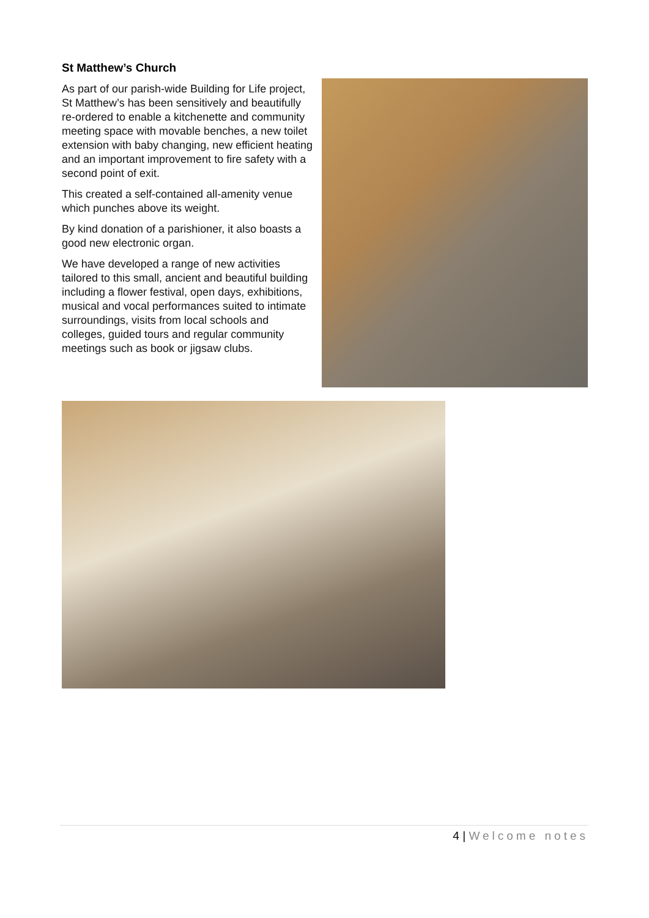St Matthew’s Church
As part of our parish-wide Building for Life project, St Matthew’s has been sensitively and beautifully re-ordered to enable a kitchenette and community meeting space with movable benches, a new toilet extension with baby changing, new efficient heating and an important improvement to fire safety with a second point of exit.
This created a self-contained all-amenity venue which punches above its weight.
By kind donation of a parishioner, it also boasts a good new electronic organ.
We have developed a range of new activities tailored to this small, ancient and beautiful building including a flower festival, open days, exhibitions, musical and vocal performances suited to intimate surroundings, visits from local schools and colleges, guided tours and regular community meetings such as book or jigsaw clubs.
4 | Welcome notes